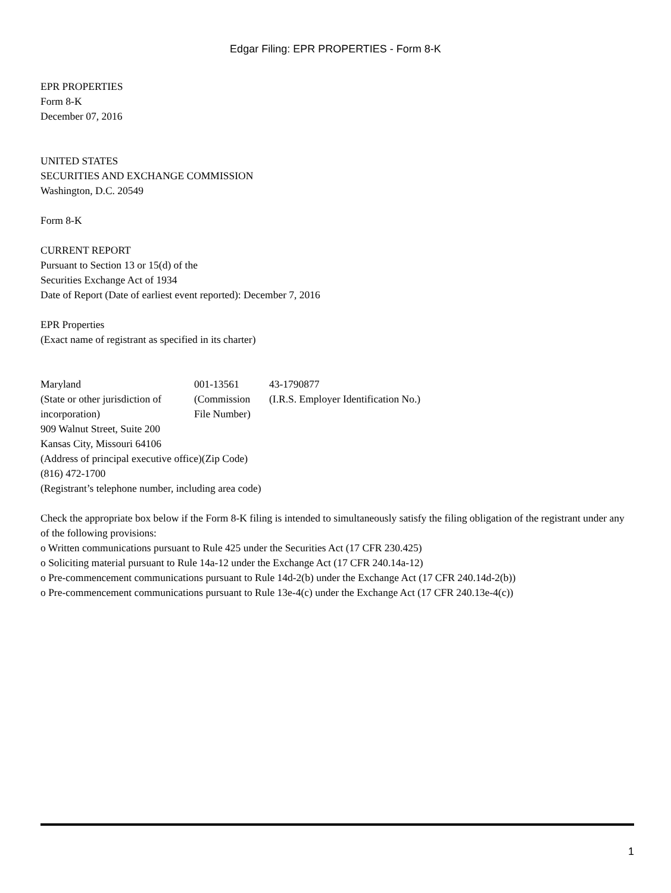Edgar Filing: EPR PROPERTIES - Form 8-K
EPR PROPERTIES
Form 8-K
December 07, 2016
UNITED STATES
SECURITIES AND EXCHANGE COMMISSION
Washington, D.C. 20549
Form 8-K
CURRENT REPORT
Pursuant to Section 13 or 15(d) of the
Securities Exchange Act of 1934
Date of Report (Date of earliest event reported): December 7, 2016
EPR Properties
(Exact name of registrant as specified in its charter)
| Maryland | 001-13561 | 43-1790877 |
| (State or other jurisdiction of incorporation) | (Commission File Number) | (I.R.S. Employer Identification No.) |
909 Walnut Street, Suite 200
Kansas City, Missouri 64106
(Address of principal executive office)(Zip Code)
(816) 472-1700
(Registrant’s telephone number, including area code)
Check the appropriate box below if the Form 8-K filing is intended to simultaneously satisfy the filing obligation of the registrant under any of the following provisions:
o Written communications pursuant to Rule 425 under the Securities Act (17 CFR 230.425)
o Soliciting material pursuant to Rule 14a-12 under the Exchange Act (17 CFR 240.14a-12)
o Pre-commencement communications pursuant to Rule 14d-2(b) under the Exchange Act (17 CFR 240.14d-2(b))
o Pre-commencement communications pursuant to Rule 13e-4(c) under the Exchange Act (17 CFR 240.13e-4(c))
1